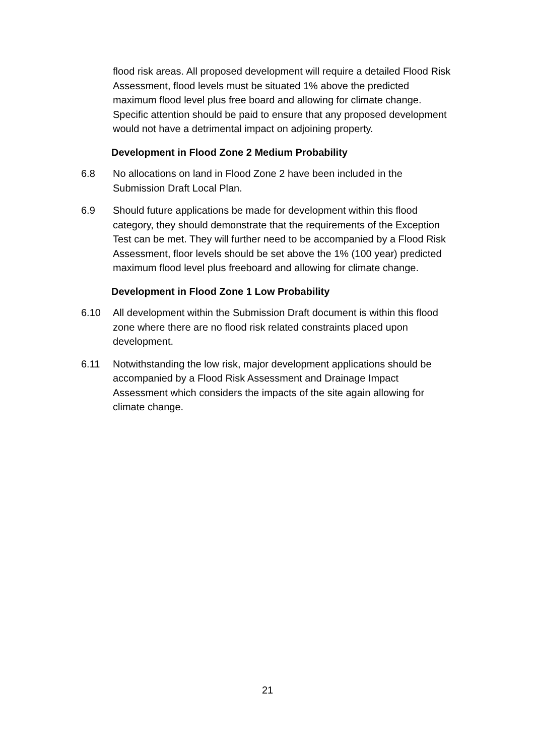flood risk areas. All proposed development will require a detailed Flood Risk Assessment, flood levels must be situated 1% above the predicted maximum flood level plus free board and allowing for climate change. Specific attention should be paid to ensure that any proposed development would not have a detrimental impact on adjoining property.
Development in Flood Zone 2 Medium Probability
6.8 No allocations on land in Flood Zone 2 have been included in the Submission Draft Local Plan.
6.9 Should future applications be made for development within this flood category, they should demonstrate that the requirements of the Exception Test can be met. They will further need to be accompanied by a Flood Risk Assessment, floor levels should be set above the 1% (100 year) predicted maximum flood level plus freeboard and allowing for climate change.
Development in Flood Zone 1 Low Probability
6.10 All development within the Submission Draft document is within this flood zone where there are no flood risk related constraints placed upon development.
6.11 Notwithstanding the low risk, major development applications should be accompanied by a Flood Risk Assessment and Drainage Impact Assessment which considers the impacts of the site again allowing for climate change.
21